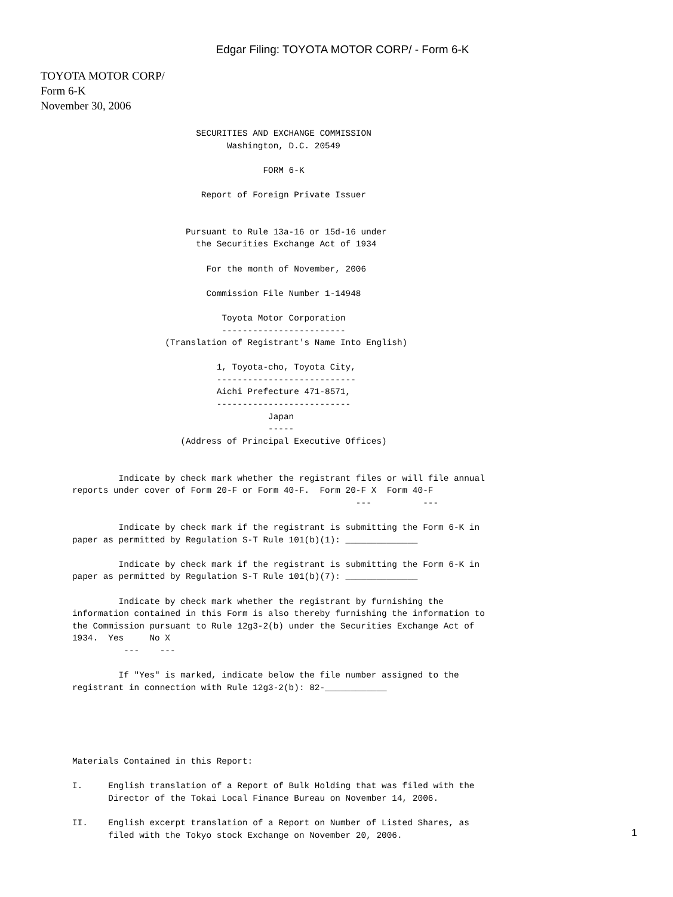Edgar Filing: TOYOTA MOTOR CORP/ - Form 6-K
TOYOTA MOTOR CORP/
Form 6-K
November 30, 2006
                                      SECURITIES AND EXCHANGE COMMISSION
                                            Washington, D.C. 20549

                                                   FORM 6-K

                                       Report of Foreign Private Issuer


                                    Pursuant to Rule 13a-16 or 15d-16 under
                                      the Securities Exchange Act of 1934

                                        For the month of November, 2006

                                        Commission File Number 1-14948

                                           Toyota Motor Corporation
                                           ------------------------
                                (Translation of Registrant's Name Into English)

                                          1, Toyota-cho, Toyota City,
                                          ---------------------------
                                          Aichi Prefecture 471-8571,
                                          --------------------------
                                                    Japan
                                                    -----
                                   (Address of Principal Executive Offices)


                       Indicate by check mark whether the registrant files or will file annual
              reports under cover of Form 20-F or Form 40-F.  Form 20-F X  Form 40-F
                                                                     ---          ---

                       Indicate by check mark if the registrant is submitting the Form 6-K in
              paper as permitted by Regulation S-T Rule 101(b)(1): ______________

                       Indicate by check mark if the registrant is submitting the Form 6-K in
              paper as permitted by Regulation S-T Rule 101(b)(7): ______________

                       Indicate by check mark whether the registrant by furnishing the
              information contained in this Form is also thereby furnishing the information to
              the Commission pursuant to Rule 12g3-2(b) under the Securities Exchange Act of
              1934.  Yes     No X
                        ---    ---

                       If "Yes" is marked, indicate below the file number assigned to the
              registrant in connection with Rule 12g3-2(b): 82-____________





              Materials Contained in this Report:

              I.     English translation of a Report of Bulk Holding that was filed with the
                     Director of the Tokai Local Finance Bureau on November 14, 2006.

              II.    English excerpt translation of a Report on Number of Listed Shares, as
                     filed with the Tokyo stock Exchange on November 20, 2006.
1